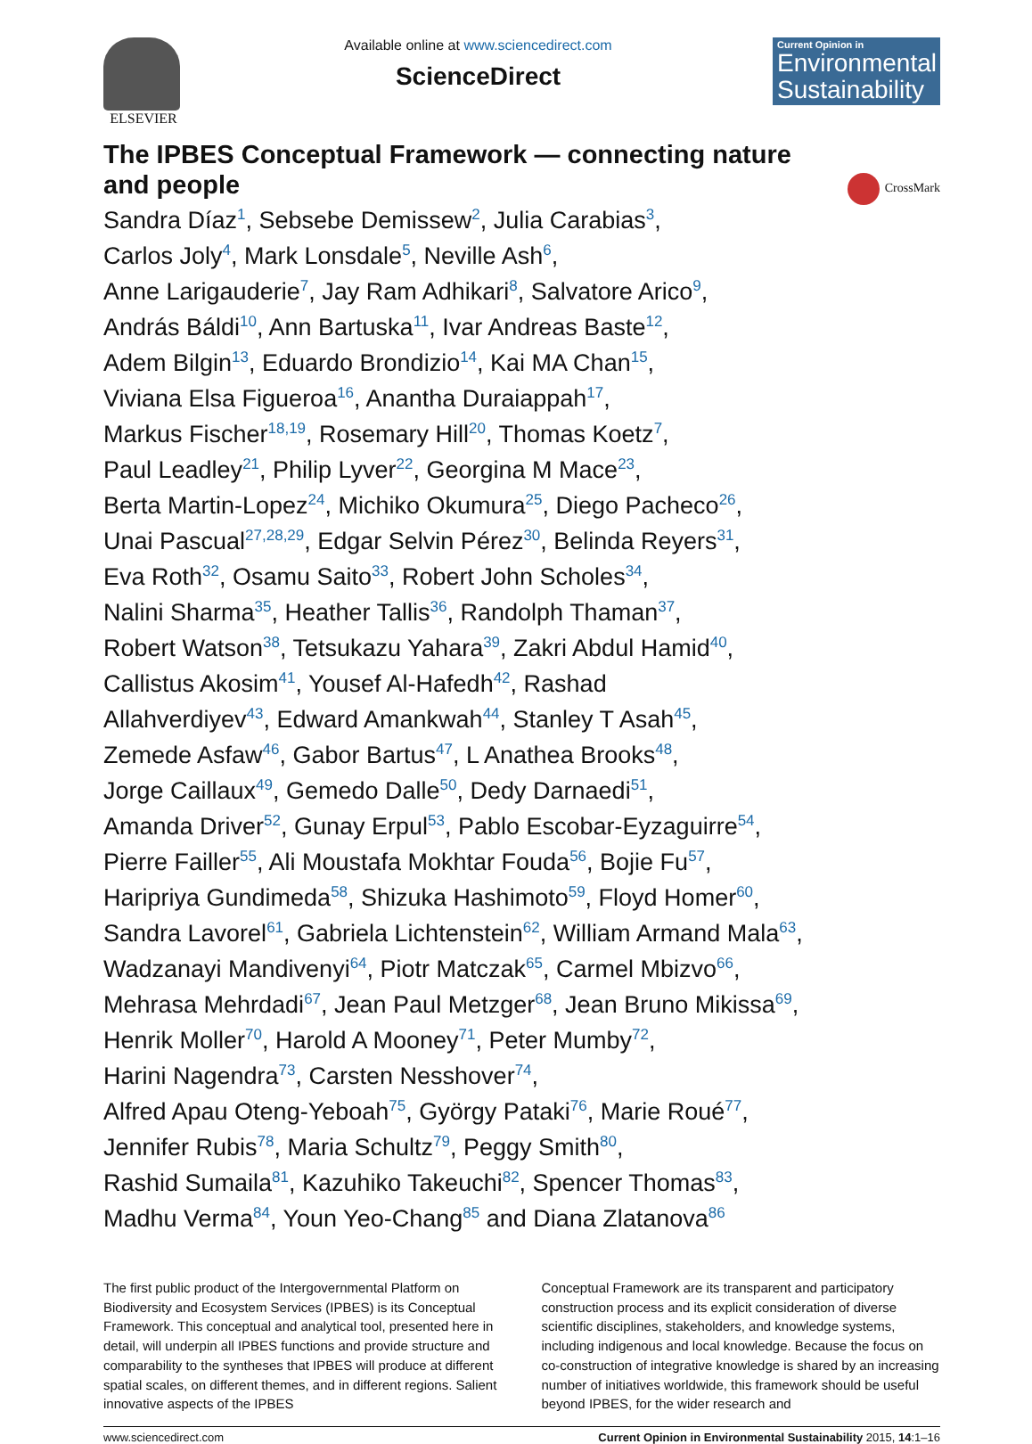ELSEVIER Available online at www.sciencedirect.com
ScienceDirect
Current Opinion in
Environmental Sustainability
The IPBES Conceptual Framework — connecting nature and people
CrossMark
Sandra Díaz<sup>1</sup>, Sebsebe Demissew<sup>2</sup>, Julia Carabias<sup>3</sup>,
Carlos Joly<sup>4</sup>, Mark Lonsdale<sup>5</sup>, Neville Ash<sup>6</sup>,
Anne Larigauderie<sup>7</sup>, Jay Ram Adhikari<sup>8</sup>, Salvatore Arico<sup>9</sup>,
András Báldi<sup>10</sup>, Ann Bartuska<sup>11</sup>, Ivar Andreas Baste<sup>12</sup>,
Adem Bilgin<sup>13</sup>, Eduardo Brondizio<sup>14</sup>, Kai MA Chan<sup>15</sup>,
Viviana Elsa Figueroa<sup>16</sup>, Anantha Duraiappah<sup>17</sup>,
Markus Fischer<sup>18,19</sup>, Rosemary Hill<sup>20</sup>, Thomas Koetz<sup>7</sup>,
Paul Leadley<sup>21</sup>, Philip Lyver<sup>22</sup>, Georgina M Mace<sup>23</sup>,
Berta Martin-Lopez<sup>24</sup>, Michiko Okumura<sup>25</sup>, Diego Pacheco<sup>26</sup>,
Unai Pascual<sup>27,28,29</sup>, Edgar Selvin Pérez<sup>30</sup>, Belinda Reyers<sup>31</sup>,
Eva Roth<sup>32</sup>, Osamu Saito<sup>33</sup>, Robert John Scholes<sup>34</sup>,
Nalini Sharma<sup>35</sup>, Heather Tallis<sup>36</sup>, Randolph Thaman<sup>37</sup>,
Robert Watson<sup>38</sup>, Tetsukazu Yahara<sup>39</sup>, Zakri Abdul Hamid<sup>40</sup>,
Callistus Akosim<sup>41</sup>, Yousef Al-Hafedh<sup>42</sup>, Rashad
Allahverdiyev<sup>43</sup>, Edward Amankwah<sup>44</sup>, Stanley T Asah<sup>45</sup>,
Zemede Asfaw<sup>46</sup>, Gabor Bartus<sup>47</sup>, L Anathea Brooks<sup>48</sup>,
Jorge Caillaux<sup>49</sup>, Gemedo Dalle<sup>50</sup>, Dedy Darnaedi<sup>51</sup>,
Amanda Driver<sup>52</sup>, Gunay Erpul<sup>53</sup>, Pablo Escobar-Eyzaguirre<sup>54</sup>,
Pierre Failler<sup>55</sup>, Ali Moustafa Mokhtar Fouda<sup>56</sup>, Bojie Fu<sup>57</sup>,
Haripriya Gundimeda<sup>58</sup>, Shizuka Hashimoto<sup>59</sup>, Floyd Homer<sup>60</sup>,
Sandra Lavorel<sup>61</sup>, Gabriela Lichtenstein<sup>62</sup>, William Armand Mala<sup>63</sup>,
Wadzanayi Mandivenyi<sup>64</sup>, Piotr Matczak<sup>65</sup>, Carmel Mbizvo<sup>66</sup>,
Mehrasa Mehrdadi<sup>67</sup>, Jean Paul Metzger<sup>68</sup>, Jean Bruno Mikissa<sup>69</sup>,
Henrik Moller<sup>70</sup>, Harold A Mooney<sup>71</sup>, Peter Mumby<sup>72</sup>,
Harini Nagendra<sup>73</sup>, Carsten Nesshover<sup>74</sup>,
Alfred Apau Oteng-Yeboah<sup>75</sup>, György Pataki<sup>76</sup>, Marie Roué<sup>77</sup>,
Jennifer Rubis<sup>78</sup>, Maria Schultz<sup>79</sup>, Peggy Smith<sup>80</sup>,
Rashid Sumaila<sup>81</sup>, Kazuhiko Takeuchi<sup>82</sup>, Spencer Thomas<sup>83</sup>,
Madhu Verma<sup>84</sup>, Youn Yeo-Chang<sup>85</sup> and Diana Zlatanova<sup>86</sup>
The first public product of the Intergovernmental Platform on Biodiversity and Ecosystem Services (IPBES) is its Conceptual Framework. This conceptual and analytical tool, presented here in detail, will underpin all IPBES functions and provide structure and comparability to the syntheses that IPBES will produce at different spatial scales, on different themes, and in different regions. Salient innovative aspects of the IPBES
Conceptual Framework are its transparent and participatory construction process and its explicit consideration of diverse scientific disciplines, stakeholders, and knowledge systems, including indigenous and local knowledge. Because the focus on co-construction of integrative knowledge is shared by an increasing number of initiatives worldwide, this framework should be useful beyond IPBES, for the wider research and
www.sciencedirect.com Current Opinion in Environmental Sustainability 2015, 14:1–16